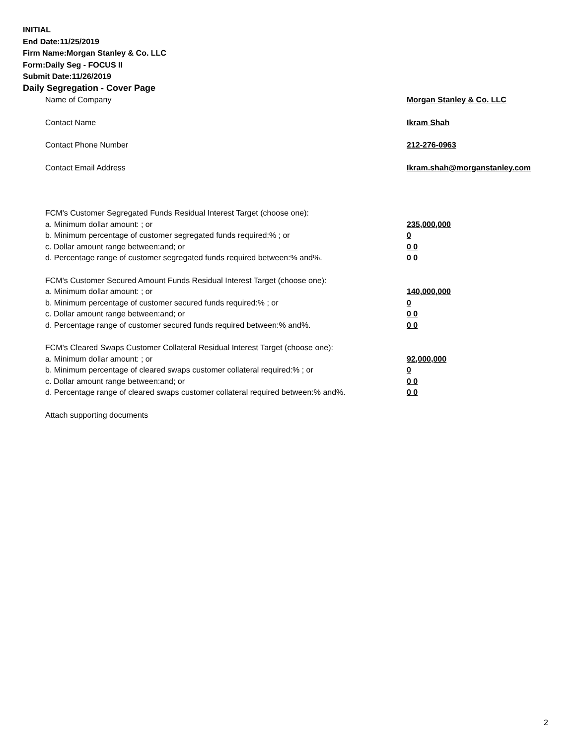INITIAL
End Date:11/25/2019
Firm Name:Morgan Stanley & Co. LLC
Form:Daily Seg - FOCUS II
Submit Date:11/26/2019
Daily Segregation - Cover Page
Name of Company Morgan Stanley & Co. LLC
Contact Name Ikram Shah
Contact Phone Number 212-276-0963
Contact Email Address Ikram.shah@morganstanley.com
FCM's Customer Segregated Funds Residual Interest Target (choose one):
a. Minimum dollar amount: ; or 235,000,000
b. Minimum percentage of customer segregated funds required:% ; or 0
c. Dollar amount range between:and; or 0 0
d. Percentage range of customer segregated funds required between:% and%. 0 0
FCM's Customer Secured Amount Funds Residual Interest Target (choose one):
a. Minimum dollar amount: ; or 140,000,000
b. Minimum percentage of customer secured funds required:% ; or 0
c. Dollar amount range between:and; or 0 0
d. Percentage range of customer secured funds required between:% and%. 0 0
FCM's Cleared Swaps Customer Collateral Residual Interest Target (choose one):
a. Minimum dollar amount: ; or 92,000,000
b. Minimum percentage of cleared swaps customer collateral required:% ; or 0
c. Dollar amount range between:and; or 0 0
d. Percentage range of cleared swaps customer collateral required between:% and%.
0 0
Attach supporting documents
2